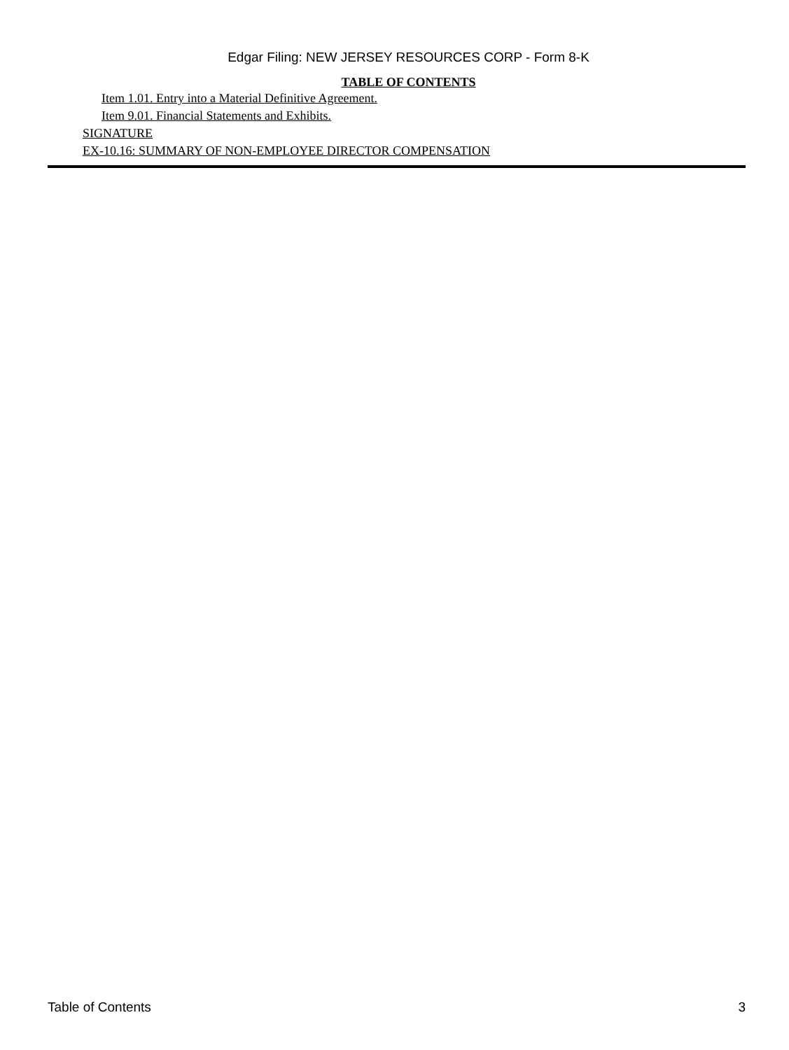Edgar Filing: NEW JERSEY RESOURCES CORP - Form 8-K
TABLE OF CONTENTS
Item 1.01. Entry into a Material Definitive Agreement.
Item 9.01. Financial Statements and Exhibits.
SIGNATURE
EX-10.16: SUMMARY OF NON-EMPLOYEE DIRECTOR COMPENSATION
Table of Contents 3